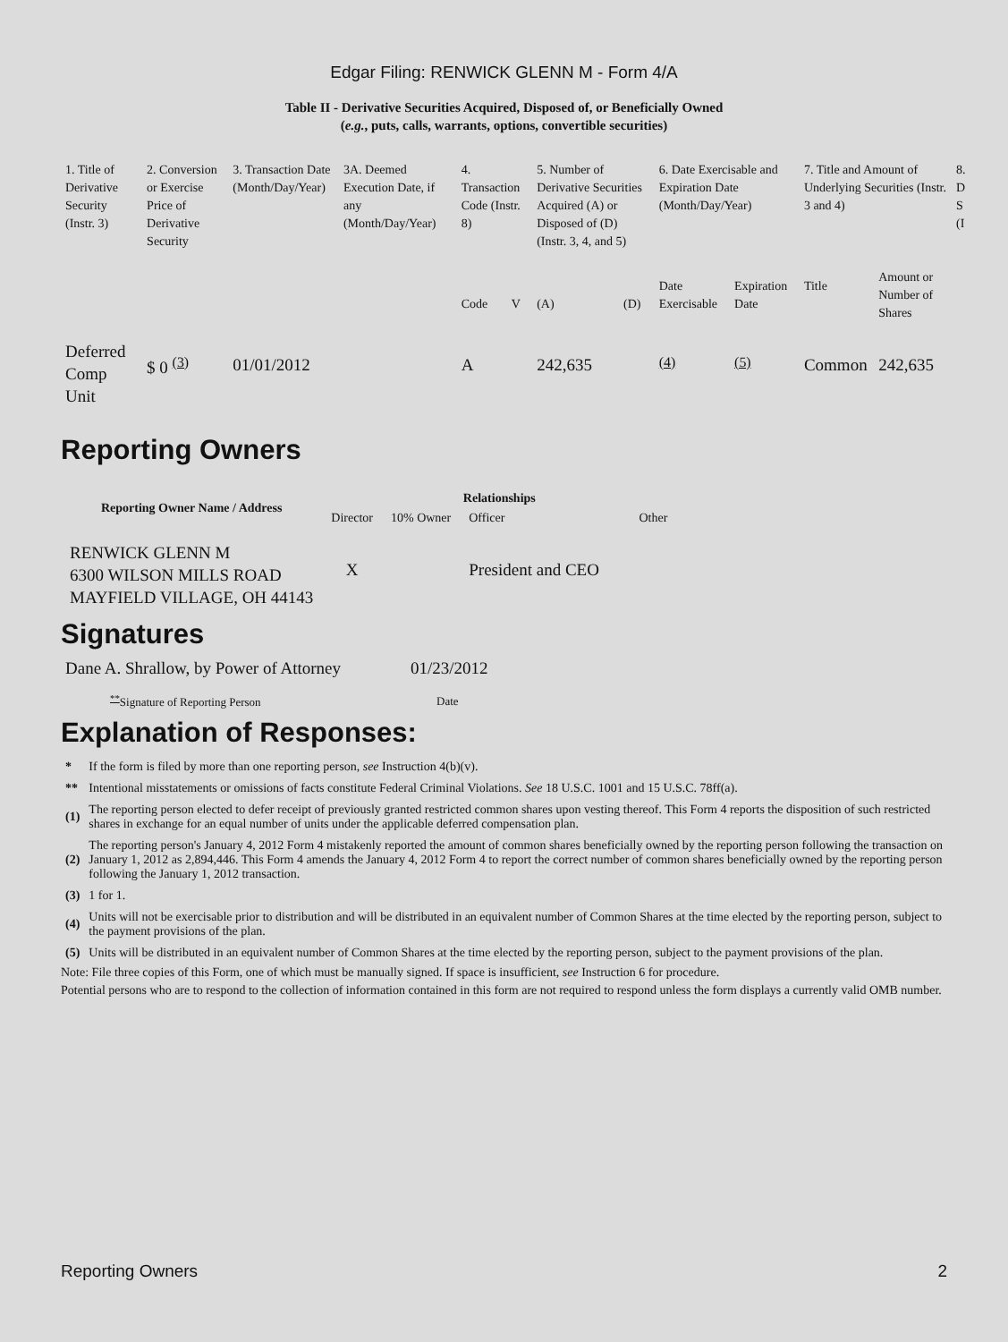Edgar Filing: RENWICK GLENN M - Form 4/A
Table II - Derivative Securities Acquired, Disposed of, or Beneficially Owned
(e.g., puts, calls, warrants, options, convertible securities)
| 1. Title of Derivative Security (Instr. 3) | 2. Conversion or Exercise Price of Derivative Security | 3. Transaction Date (Month/Day/Year) | 3A. Deemed Execution Date, if any (Month/Day/Year) | 4. Transaction Code (Instr. 8) | | 5. Number of Derivative Securities Acquired (A) or Disposed of (D) (Instr. 3, 4, and 5) | | 6. Date Exercisable and Expiration Date (Month/Day/Year) | | 7. Title and Amount of Underlying Securities (Instr. 3 and 4) | | 8. D S (I |
| | | | | Code | V | (A) | (D) | Date Exercisable | Expiration Date | Title | Amount or Number of Shares | |
| Deferred Comp Unit | $ 0 <sup>(3)</sup> | 01/01/2012 | | A | | 242,635 | | <sup>(4)</sup> | <sup>(5)</sup> | Common | 242,635 | |
Reporting Owners
| Reporting Owner Name / Address | Relationships | | | |
| --- | --- | --- | --- | --- |
| | Director | 10% Owner | Officer | Other |
| RENWICK GLENN M 6300 WILSON MILLS ROAD MAYFIELD VILLAGE, OH 44143 | X | | President and CEO | |
Signatures
| Dane A. Shrallow, by Power of Attorney | 01/23/2012 |
| <sup>**</sup> Signature of Reporting Person | Date |
Explanation of Responses:
| * | If the form is filed by more than one reporting person, see Instruction 4(b)(v). |
| ** | Intentional misstatements or omissions of facts constitute Federal Criminal Violations. See 18 U.S.C. 1001 and 15 U.S.C. 78ff(a). |
| (1) | The reporting person elected to defer receipt of previously granted restricted common shares upon vesting thereof. This Form 4 reports the disposition of such restricted shares in exchange for an equal number of units under the applicable deferred compensation plan. |
| (2) | The reporting person's January 4, 2012 Form 4 mistakenly reported the amount of common shares beneficially owned by the reporting person following the transaction on January 1, 2012 as 2,894,446. This Form 4 amends the January 4, 2012 Form 4 to report the correct number of common shares beneficially owned by the reporting person following the January 1, 2012 transaction. |
| (3) | 1 for 1. |
| (4) | Units will not be exercisable prior to distribution and will be distributed in an equivalent number of Common Shares at the time elected by the reporting person, subject to the payment provisions of the plan. |
| (5) | Units will be distributed in an equivalent number of Common Shares at the time elected by the reporting person, subject to the payment provisions of the plan. |
Note: File three copies of this Form, one of which must be manually signed. If space is insufficient, see Instruction 6 for procedure.
Potential persons who are to respond to the collection of information contained in this form are not required to respond unless the form displays a currently valid OMB number.
Reporting Owners 2